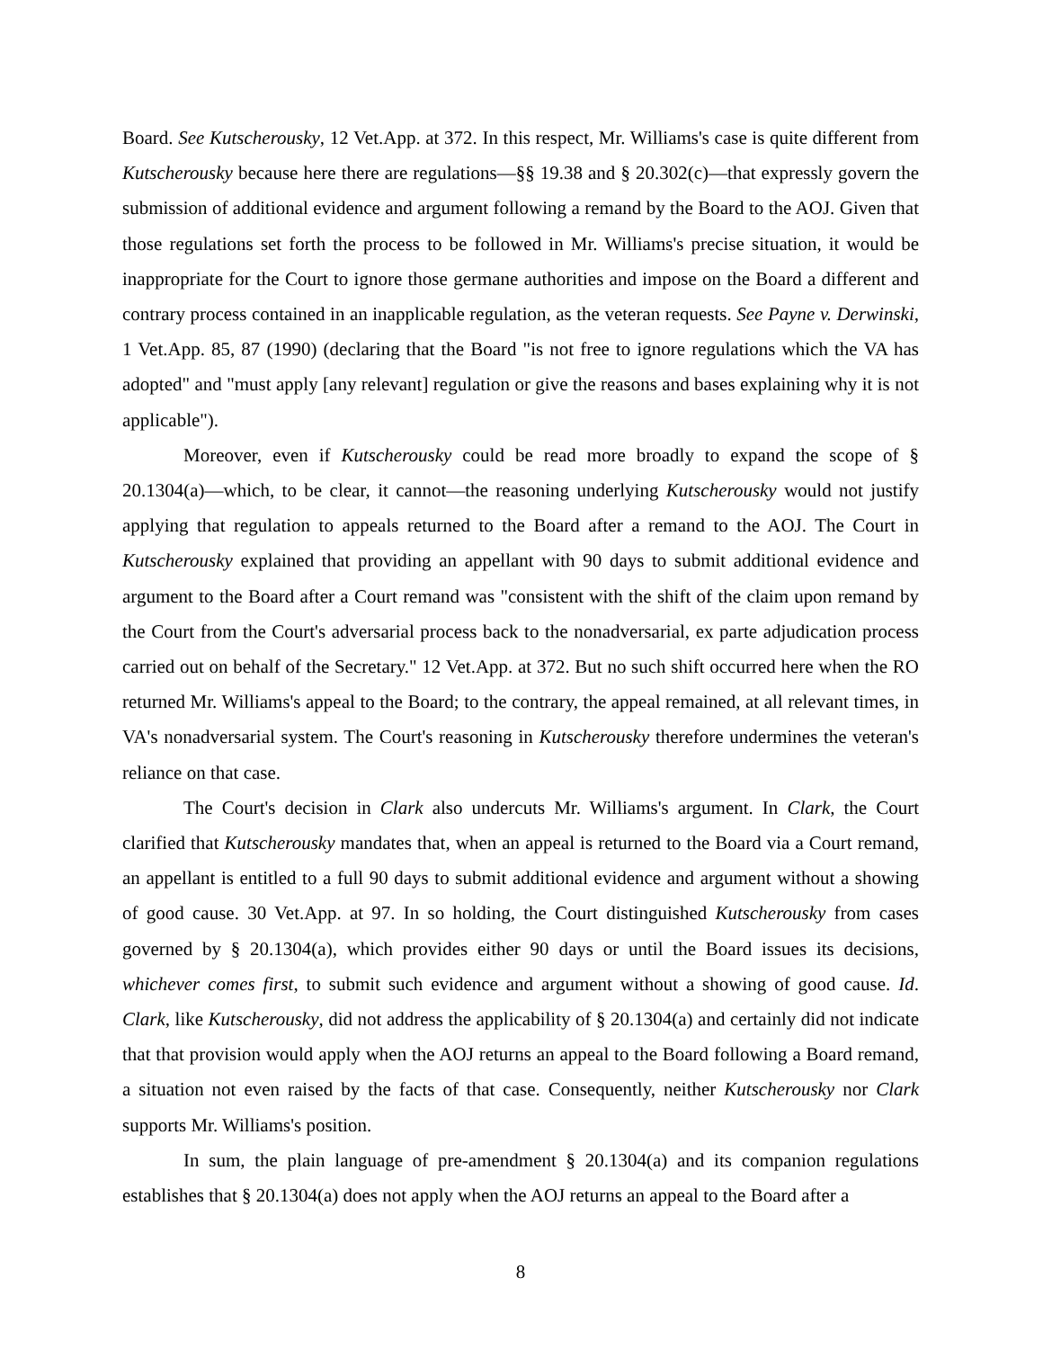Board. See Kutscherousky, 12 Vet.App. at 372. In this respect, Mr. Williams's case is quite different from Kutscherousky because here there are regulations—§§ 19.38 and § 20.302(c)—that expressly govern the submission of additional evidence and argument following a remand by the Board to the AOJ. Given that those regulations set forth the process to be followed in Mr. Williams's precise situation, it would be inappropriate for the Court to ignore those germane authorities and impose on the Board a different and contrary process contained in an inapplicable regulation, as the veteran requests. See Payne v. Derwinski, 1 Vet.App. 85, 87 (1990) (declaring that the Board "is not free to ignore regulations which the VA has adopted" and "must apply [any relevant] regulation or give the reasons and bases explaining why it is not applicable").
Moreover, even if Kutscherousky could be read more broadly to expand the scope of § 20.1304(a)—which, to be clear, it cannot—the reasoning underlying Kutscherousky would not justify applying that regulation to appeals returned to the Board after a remand to the AOJ. The Court in Kutscherousky explained that providing an appellant with 90 days to submit additional evidence and argument to the Board after a Court remand was "consistent with the shift of the claim upon remand by the Court from the Court's adversarial process back to the nonadversarial, ex parte adjudication process carried out on behalf of the Secretary." 12 Vet.App. at 372. But no such shift occurred here when the RO returned Mr. Williams's appeal to the Board; to the contrary, the appeal remained, at all relevant times, in VA's nonadversarial system. The Court's reasoning in Kutscherousky therefore undermines the veteran's reliance on that case.
The Court's decision in Clark also undercuts Mr. Williams's argument. In Clark, the Court clarified that Kutscherousky mandates that, when an appeal is returned to the Board via a Court remand, an appellant is entitled to a full 90 days to submit additional evidence and argument without a showing of good cause. 30 Vet.App. at 97. In so holding, the Court distinguished Kutscherousky from cases governed by § 20.1304(a), which provides either 90 days or until the Board issues its decisions, whichever comes first, to submit such evidence and argument without a showing of good cause. Id. Clark, like Kutscherousky, did not address the applicability of § 20.1304(a) and certainly did not indicate that that provision would apply when the AOJ returns an appeal to the Board following a Board remand, a situation not even raised by the facts of that case. Consequently, neither Kutscherousky nor Clark supports Mr. Williams's position.
In sum, the plain language of pre-amendment § 20.1304(a) and its companion regulations establishes that § 20.1304(a) does not apply when the AOJ returns an appeal to the Board after a
8